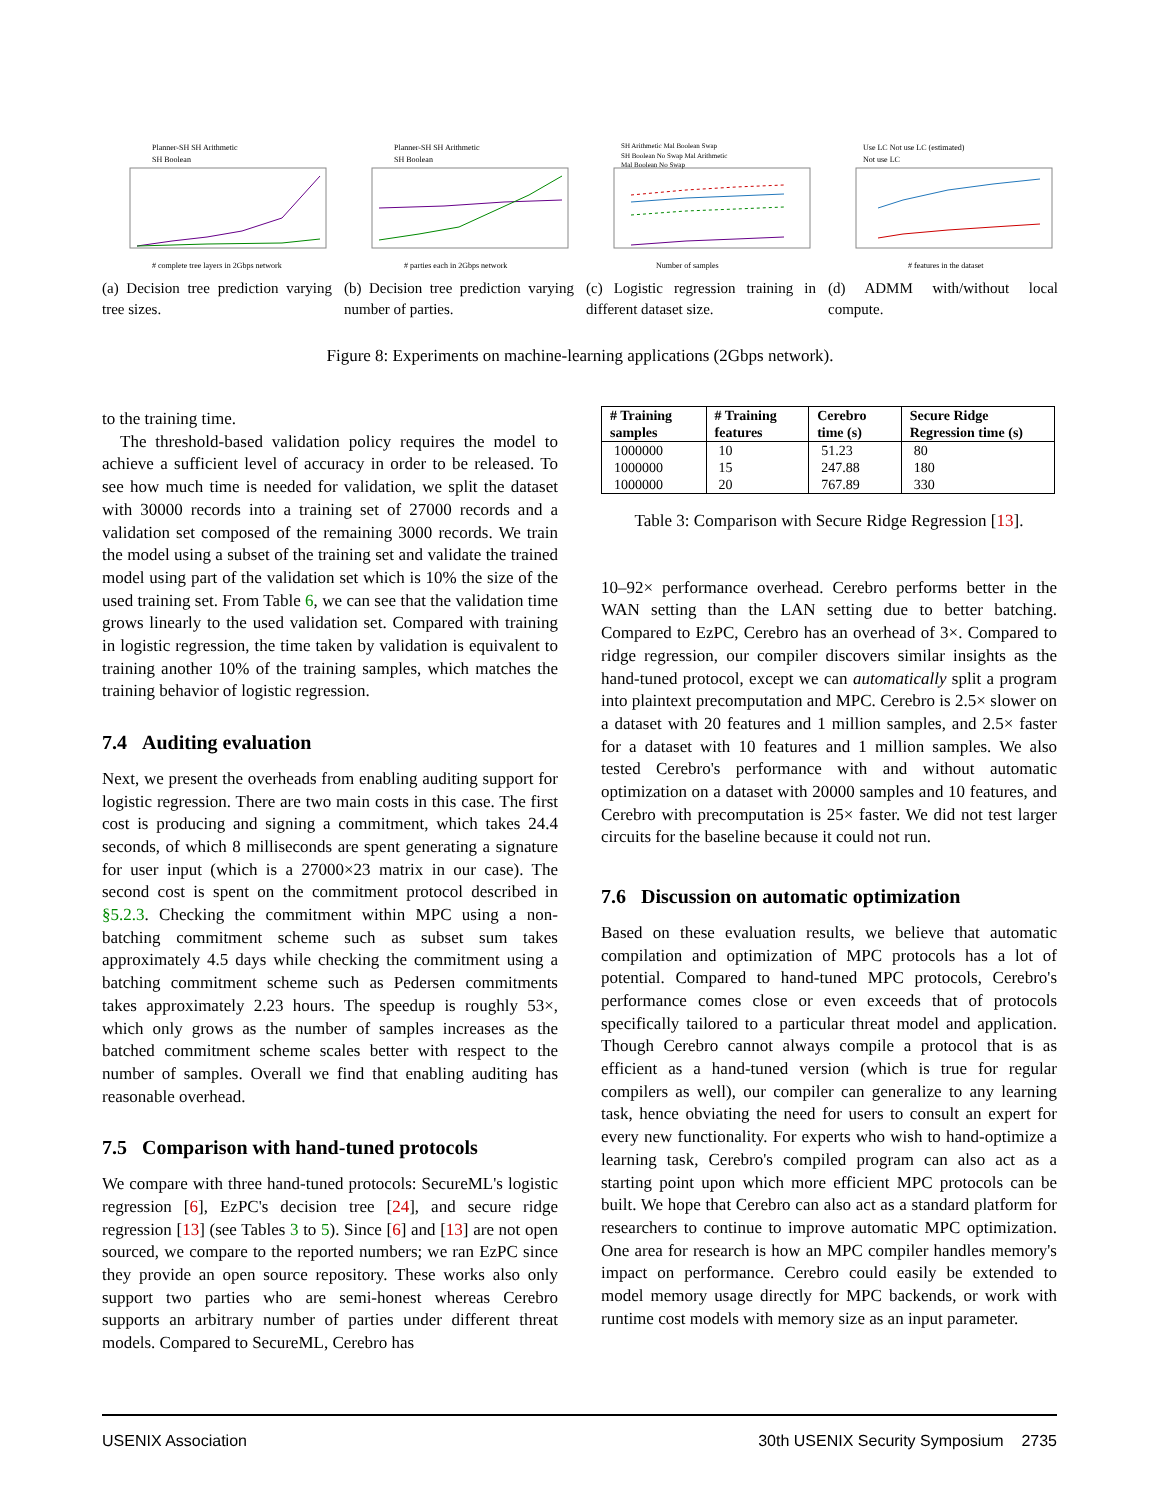Planner-SH SH Arithmetic
SH Boolean
# complete tree layers in 2Gbps network
(a) Decision tree prediction varying tree sizes.
Planner-SH SH Arithmetic
SH Boolean
# parties each in 2Gbps network
(b) Decision tree prediction varying number of parties.
SH Arithmetic Mal Boolean Swap
SH Boolean No Swap Mal Arithmetic
Mal Boolean No Swap
Number of samples
(c) Logistic regression training in different dataset size.
Use LC Not use LC (estimated)
Not use LC
# features in the dataset
(d) ADMM with/without local compute.
Figure 8: Experiments on machine-learning applications (2Gbps network).
to the training time.
The threshold-based validation policy requires the model to achieve a sufficient level of accuracy in order to be released. To see how much time is needed for validation, we split the dataset with 30000 records into a training set of 27000 records and a validation set composed of the remaining 3000 records. We train the model using a subset of the training set and validate the trained model using part of the validation set which is 10% the size of the used training set. From Table 6, we can see that the validation time grows linearly to the used validation set. Compared with training in logistic regression, the time taken by validation is equivalent to training another 10% of the training samples, which matches the training behavior of logistic regression.
7.4 Auditing evaluation
Next, we present the overheads from enabling auditing support for logistic regression. There are two main costs in this case. The first cost is producing and signing a commitment, which takes 24.4 seconds, of which 8 milliseconds are spent generating a signature for user input (which is a 27000×23 matrix in our case). The second cost is spent on the commitment protocol described in §5.2.3. Checking the commitment within MPC using a non-batching commitment scheme such as subset sum takes approximately 4.5 days while checking the commitment using a batching commitment scheme such as Pedersen commitments takes approximately 2.23 hours. The speedup is roughly 53×, which only grows as the number of samples increases as the batched commitment scheme scales better with respect to the number of samples. Overall we find that enabling auditing has reasonable overhead.
7.5 Comparison with hand-tuned protocols
We compare with three hand-tuned protocols: SecureML's logistic regression [6], EzPC's decision tree [24], and secure ridge regression [13] (see Tables 3 to 5). Since [6] and [13] are not open sourced, we compare to the reported numbers; we ran EzPC since they provide an open source repository. These works also only support two parties who are semi-honest whereas Cerebro supports an arbitrary number of parties under different threat models. Compared to SecureML, Cerebro has
| # Training samples | # Training features | Cerebro time (s) | Secure Ridge Regression time (s) |
| --- | --- | --- | --- |
| 1000000 | 10 | 51.23 | 80 |
| 1000000 | 15 | 247.88 | 180 |
| 1000000 | 20 | 767.89 | 330 |
Table 3: Comparison with Secure Ridge Regression [13].
10–92× performance overhead. Cerebro performs better in the WAN setting than the LAN setting due to better batching. Compared to EzPC, Cerebro has an overhead of 3×. Compared to ridge regression, our compiler discovers similar insights as the hand-tuned protocol, except we can automatically split a program into plaintext precomputation and MPC. Cerebro is 2.5× slower on a dataset with 20 features and 1 million samples, and 2.5× faster for a dataset with 10 features and 1 million samples. We also tested Cerebro's performance with and without automatic optimization on a dataset with 20000 samples and 10 features, and Cerebro with precomputation is 25× faster. We did not test larger circuits for the baseline because it could not run.
7.6 Discussion on automatic optimization
Based on these evaluation results, we believe that automatic compilation and optimization of MPC protocols has a lot of potential. Compared to hand-tuned MPC protocols, Cerebro's performance comes close or even exceeds that of protocols specifically tailored to a particular threat model and application. Though Cerebro cannot always compile a protocol that is as efficient as a hand-tuned version (which is true for regular compilers as well), our compiler can generalize to any learning task, hence obviating the need for users to consult an expert for every new functionality. For experts who wish to hand-optimize a learning task, Cerebro's compiled program can also act as a starting point upon which more efficient MPC protocols can be built. We hope that Cerebro can also act as a standard platform for researchers to continue to improve automatic MPC optimization. One area for research is how an MPC compiler handles memory's impact on performance. Cerebro could easily be extended to model memory usage directly for MPC backends, or work with runtime cost models with memory size as an input parameter.
USENIX Association 30th USENIX Security Symposium 2735